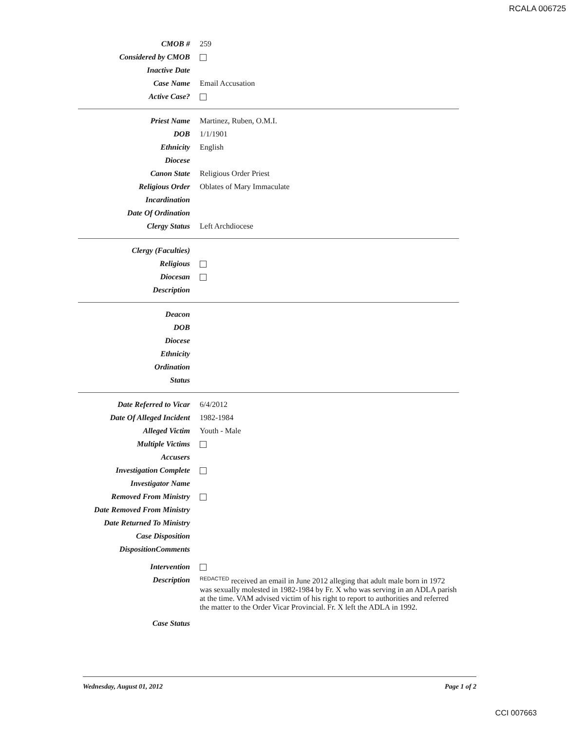RCALA 006725
| CMOB # | 259 |
| Considered by CMOB | |
| Inactive Date | |
| Case Name | Email Accusation |
| Active Case? | |
| Priest Name | Martinez, Ruben, O.M.I. |
| DOB | 1/1/1901 |
| Ethnicity | English |
| Diocese | |
| Canon State | Religious Order Priest |
| Religious Order | Oblates of Mary Immaculate |
| Incardination | |
| Date Of Ordination | |
| Clergy Status | Left Archdiocese |
| Clergy (Faculties) | |
| Religious | |
| Diocesan | |
| Description | |
| Deacon | |
| DOB | |
| Diocese | |
| Ethnicity | |
| Ordination | |
| Status | |
| Date Referred to Vicar | 6/4/2012 |
| Date Of Alleged Incident | 1982-1984 |
| Alleged Victim | Youth - Male |
| Multiple Victims | |
| Accusers | |
| Investigation Complete | |
| Investigator Name | |
| Removed From Ministry | |
| Date Removed From Ministry | |
| Date Returned To Ministry | |
| Case Disposition | |
| DispositionComments | |
| Intervention | |
| Description | <sup>REDACTED</sup> received an email in June 2012 alleging that adult male born in 1972 was sexually molested in 1982-1984 by Fr. X who was serving in an ADLA parish at the time. VAM advised victim of his right to report to authorities and referred the matter to the Order Vicar Provincial. Fr. X left the ADLA in 1992. |
| Case Status | |
Wednesday, August 01, 2012 Page 1 of 2
CCI 007663